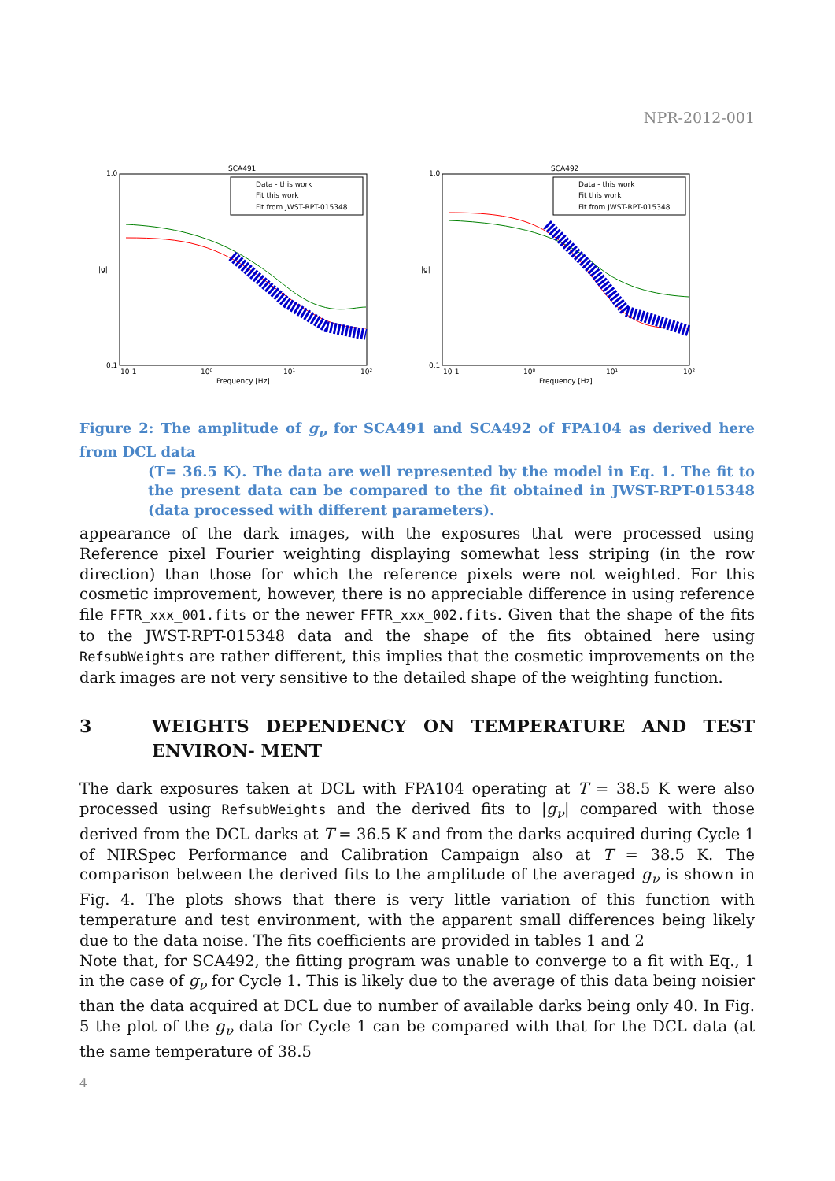NPR-2012-001
SCA491
1.0
0.1
|g|
10-1
10⁰
10¹
10²
Frequency [Hz]
Data - this work
Fit this work
Fit from JWST-RPT-015348
SCA492
1.0
0.1
|g|
10-1
10⁰
10¹
10²
Frequency [Hz]
Data - this work
Fit this work
Fit from JWST-RPT-015348
Figure 2: The amplitude of g<sub>ν</sub> for SCA491 and SCA492 of FPA104 as derived here from DCL data
(T= 36.5 K). The data are well represented by the model in Eq. 1. The fit to the present data can be compared to the fit obtained in JWST-RPT-015348 (data processed with different parameters).
appearance of the dark images, with the exposures that were processed using Reference pixel Fourier weighting displaying somewhat less striping (in the row direction) than those for which the reference pixels were not weighted. For this cosmetic improvement, however, there is no appreciable difference in using reference file FFTR_xxx_001.fits or the newer FFTR_xxx_002.fits. Given that the shape of the fits to the JWST-RPT-015348 data and the shape of the fits obtained here using RefsubWeights are rather different, this implies that the cosmetic improvements on the dark images are not very sensitive to the detailed shape of the weighting function.
3 WEIGHTS DEPENDENCY ON TEMPERATURE AND TEST ENVIRON- MENT
The dark exposures taken at DCL with FPA104 operating at T = 38.5 K were also processed using RefsubWeights and the derived fits to |g<sub>ν</sub>| compared with those derived from the DCL darks at T = 36.5 K and from the darks acquired during Cycle 1 of NIRSpec Performance and Calibration Campaign also at T = 38.5 K. The comparison between the derived fits to the amplitude of the averaged g<sub>ν</sub> is shown in Fig. 4. The plots shows that there is very little variation of this function with temperature and test environment, with the apparent small differences being likely due to the data noise. The fits coefficients are provided in tables 1 and 2
Note that, for SCA492, the fitting program was unable to converge to a fit with Eq., 1 in the case of g<sub>ν</sub> for Cycle 1. This is likely due to the average of this data being noisier than the data acquired at DCL due to number of available darks being only 40. In Fig. 5 the plot of the g<sub>ν</sub> data for Cycle 1 can be compared with that for the DCL data (at the same temperature of 38.5
4